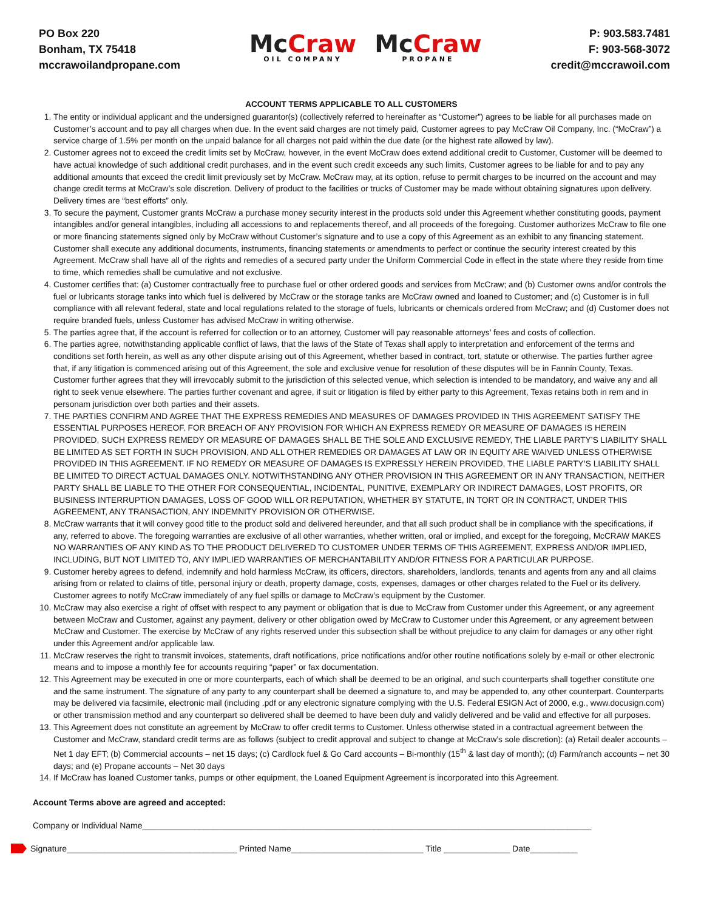PO Box 220
Bonham, TX 75418
mccrawoilandpropane.com
Mc Craw
OIL COMPANY
Mc Craw
PROPANE
P: 903.583.7481
F: 903-568-3072
credit@mccrawoil.com
ACCOUNT TERMS APPLICABLE TO ALL CUSTOMERS
1. The entity or individual applicant and the undersigned guarantor(s) (collectively referred to hereinafter as “Customer”) agrees to be liable for all purchases made on Customer’s account and to pay all charges when due. In the event said charges are not timely paid, Customer agrees to pay McCraw Oil Company, Inc. (“McCraw”) a service charge of 1.5% per month on the unpaid balance for all charges not paid within the due date (or the highest rate allowed by law).
2. Customer agrees not to exceed the credit limits set by McCraw, however, in the event McCraw does extend additional credit to Customer, Customer will be deemed to have actual knowledge of such additional credit purchases, and in the event such credit exceeds any such limits, Customer agrees to be liable for and to pay any additional amounts that exceed the credit limit previously set by McCraw. McCraw may, at its option, refuse to permit charges to be incurred on the account and may change credit terms at McCraw’s sole discretion. Delivery of product to the facilities or trucks of Customer may be made without obtaining signatures upon delivery. Delivery times are “best efforts” only.
3. To secure the payment, Customer grants McCraw a purchase money security interest in the products sold under this Agreement whether constituting goods, payment intangibles and/or general intangibles, including all accessions to and replacements thereof, and all proceeds of the foregoing. Customer authorizes McCraw to file one or more financing statements signed only by McCraw without Customer’s signature and to use a copy of this Agreement as an exhibit to any financing statement. Customer shall execute any additional documents, instruments, financing statements or amendments to perfect or continue the security interest created by this Agreement. McCraw shall have all of the rights and remedies of a secured party under the Uniform Commercial Code in effect in the state where they reside from time to time, which remedies shall be cumulative and not exclusive.
4. Customer certifies that: (a) Customer contractually free to purchase fuel or other ordered goods and services from McCraw; and (b) Customer owns and/or controls the fuel or lubricants storage tanks into which fuel is delivered by McCraw or the storage tanks are McCraw owned and loaned to Customer; and (c) Customer is in full compliance with all relevant federal, state and local regulations related to the storage of fuels, lubricants or chemicals ordered from McCraw; and (d) Customer does not require branded fuels, unless Customer has advised McCraw in writing otherwise.
5. The parties agree that, if the account is referred for collection or to an attorney, Customer will pay reasonable attorneys’ fees and costs of collection.
6. The parties agree, notwithstanding applicable conflict of laws, that the laws of the State of Texas shall apply to interpretation and enforcement of the terms and conditions set forth herein, as well as any other dispute arising out of this Agreement, whether based in contract, tort, statute or otherwise. The parties further agree that, if any litigation is commenced arising out of this Agreement, the sole and exclusive venue for resolution of these disputes will be in Fannin County, Texas. Customer further agrees that they will irrevocably submit to the jurisdiction of this selected venue, which selection is intended to be mandatory, and waive any and all right to seek venue elsewhere. The parties further covenant and agree, if suit or litigation is filed by either party to this Agreement, Texas retains both in rem and in personam jurisdiction over both parties and their assets.
7. THE PARTIES CONFIRM AND AGREE THAT THE EXPRESS REMEDIES AND MEASURES OF DAMAGES PROVIDED IN THIS AGREEMENT SATISFY THE ESSENTIAL PURPOSES HEREOF. FOR BREACH OF ANY PROVISION FOR WHICH AN EXPRESS REMEDY OR MEASURE OF DAMAGES IS HEREIN PROVIDED, SUCH EXPRESS REMEDY OR MEASURE OF DAMAGES SHALL BE THE SOLE AND EXCLUSIVE REMEDY, THE LIABLE PARTY’S LIABILITY SHALL BE LIMITED AS SET FORTH IN SUCH PROVISION, AND ALL OTHER REMEDIES OR DAMAGES AT LAW OR IN EQUITY ARE WAIVED UNLESS OTHERWISE PROVIDED IN THIS AGREEMENT. IF NO REMEDY OR MEASURE OF DAMAGES IS EXPRESSLY HEREIN PROVIDED, THE LIABLE PARTY’S LIABILITY SHALL BE LIMITED TO DIRECT ACTUAL DAMAGES ONLY. NOTWITHSTANDING ANY OTHER PROVISION IN THIS AGREEMENT OR IN ANY TRANSACTION, NEITHER PARTY SHALL BE LIABLE TO THE OTHER FOR CONSEQUENTIAL, INCIDENTAL, PUNITIVE, EXEMPLARY OR INDIRECT DAMAGES, LOST PROFITS, OR BUSINESS INTERRUPTION DAMAGES, LOSS OF GOOD WILL OR REPUTATION, WHETHER BY STATUTE, IN TORT OR IN CONTRACT, UNDER THIS AGREEMENT, ANY TRANSACTION, ANY INDEMNITY PROVISION OR OTHERWISE.
8. McCraw warrants that it will convey good title to the product sold and delivered hereunder, and that all such product shall be in compliance with the specifications, if any, referred to above. The foregoing warranties are exclusive of all other warranties, whether written, oral or implied, and except for the foregoing, McCRAW MAKES NO WARRANTIES OF ANY KIND AS TO THE PRODUCT DELIVERED TO CUSTOMER UNDER TERMS OF THIS AGREEMENT, EXPRESS AND/OR IMPLIED, INCLUDING, BUT NOT LIMITED TO, ANY IMPLIED WARRANTIES OF MERCHANTABILITY AND/OR FITNESS FOR A PARTICULAR PURPOSE.
9. Customer hereby agrees to defend, indemnify and hold harmless McCraw, its officers, directors, shareholders, landlords, tenants and agents from any and all claims arising from or related to claims of title, personal injury or death, property damage, costs, expenses, damages or other charges related to the Fuel or its delivery. Customer agrees to notify McCraw immediately of any fuel spills or damage to McCraw’s equipment by the Customer.
10. McCraw may also exercise a right of offset with respect to any payment or obligation that is due to McCraw from Customer under this Agreement, or any agreement between McCraw and Customer, against any payment, delivery or other obligation owed by McCraw to Customer under this Agreement, or any agreement between McCraw and Customer. The exercise by McCraw of any rights reserved under this subsection shall be without prejudice to any claim for damages or any other right under this Agreement and/or applicable law.
11. McCraw reserves the right to transmit invoices, statements, draft notifications, price notifications and/or other routine notifications solely by e-mail or other electronic means and to impose a monthly fee for accounts requiring “paper” or fax documentation.
12. This Agreement may be executed in one or more counterparts, each of which shall be deemed to be an original, and such counterparts shall together constitute one and the same instrument. The signature of any party to any counterpart shall be deemed a signature to, and may be appended to, any other counterpart. Counterparts may be delivered via facsimile, electronic mail (including .pdf or any electronic signature complying with the U.S. Federal ESIGN Act of 2000, e.g., www.docusign.com) or other transmission method and any counterpart so delivered shall be deemed to have been duly and validly delivered and be valid and effective for all purposes.
13. This Agreement does not constitute an agreement by McCraw to offer credit terms to Customer. Unless otherwise stated in a contractual agreement between the Customer and McCraw, standard credit terms are as follows (subject to credit approval and subject to change at McCraw’s sole discretion): (a) Retail dealer accounts – Net 1 day EFT; (b) Commercial accounts – net 15 days; (c) Cardlock fuel & Go Card accounts – Bi-monthly (15<sup>th</sup> & last day of month); (d) Farm/ranch accounts – net 30 days; and (e) Propane accounts – Net 30 days
14. If McCraw has loaned Customer tanks, pumps or other equipment, the Loaned Equipment Agreement is incorporated into this Agreement.
Account Terms above are agreed and accepted:
Company or Individual Name_______________________________________________________________________________________________
Signature____________________________________ Printed Name____________________________ Title ______________ Date__________